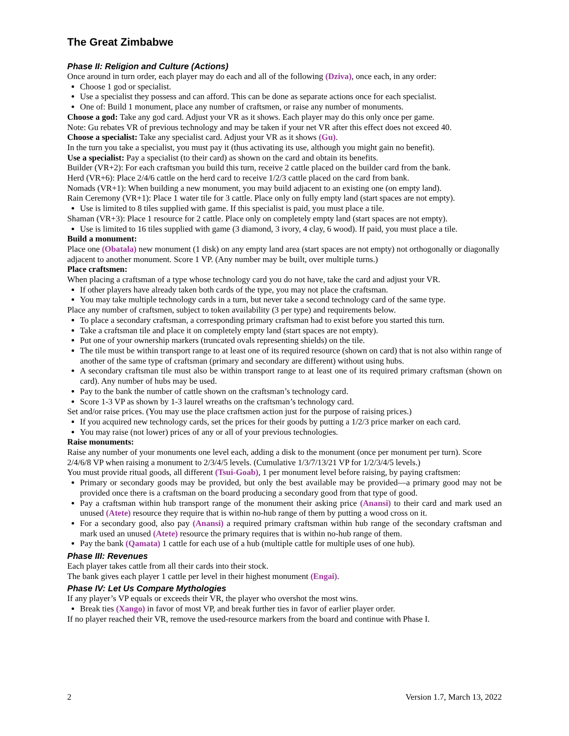The Great Zimbabwe
Phase II: Religion and Culture (Actions)
Once around in turn order, each player may do each and all of the following (Dziva), once each, in any order:
Choose 1 god or specialist.
Use a specialist they possess and can afford. This can be done as separate actions once for each specialist.
One of: Build 1 monument, place any number of craftsmen, or raise any number of monuments.
Choose a god: Take any god card. Adjust your VR as it shows. Each player may do this only once per game.
Note: Gu rebates VR of previous technology and may be taken if your net VR after this effect does not exceed 40.
Choose a specialist: Take any specialist card. Adjust your VR as it shows (Gu).
In the turn you take a specialist, you must pay it (thus activating its use, although you might gain no benefit).
Use a specialist: Pay a specialist (to their card) as shown on the card and obtain its benefits.
Builder (VR+2): For each craftsman you build this turn, receive 2 cattle placed on the builder card from the bank.
Herd (VR+6): Place 2/4/6 cattle on the herd card to receive 1/2/3 cattle placed on the card from bank.
Nomads (VR+1): When building a new monument, you may build adjacent to an existing one (on empty land).
Rain Ceremony (VR+1): Place 1 water tile for 3 cattle. Place only on fully empty land (start spaces are not empty).
Use is limited to 8 tiles supplied with game. If this specialist is paid, you must place a tile.
Shaman (VR+3): Place 1 resource for 2 cattle. Place only on completely empty land (start spaces are not empty).
Use is limited to 16 tiles supplied with game (3 diamond, 3 ivory, 4 clay, 6 wood). If paid, you must place a tile.
Build a monument:
Place one (Obatala) new monument (1 disk) on any empty land area (start spaces are not empty) not orthogonally or diagonally adjacent to another monument. Score 1 VP. (Any number may be built, over multiple turns.)
Place craftsmen:
When placing a craftsman of a type whose technology card you do not have, take the card and adjust your VR.
If other players have already taken both cards of the type, you may not place the craftsman.
You may take multiple technology cards in a turn, but never take a second technology card of the same type.
Place any number of craftsmen, subject to token availability (3 per type) and requirements below.
To place a secondary craftsman, a corresponding primary craftsman had to exist before you started this turn.
Take a craftsman tile and place it on completely empty land (start spaces are not empty).
Put one of your ownership markers (truncated ovals representing shields) on the tile.
The tile must be within transport range to at least one of its required resource (shown on card) that is not also within range of another of the same type of craftsman (primary and secondary are different) without using hubs.
A secondary craftsman tile must also be within transport range to at least one of its required primary craftsman (shown on card). Any number of hubs may be used.
Pay to the bank the number of cattle shown on the craftsman’s technology card.
Score 1-3 VP as shown by 1-3 laurel wreaths on the craftsman’s technology card.
Set and/or raise prices. (You may use the place craftsmen action just for the purpose of raising prices.)
If you acquired new technology cards, set the prices for their goods by putting a 1/2/3 price marker on each card.
You may raise (not lower) prices of any or all of your previous technologies.
Raise monuments:
Raise any number of your monuments one level each, adding a disk to the monument (once per monument per turn). Score 2/4/6/8 VP when raising a monument to 2/3/4/5 levels. (Cumulative 1/3/7/13/21 VP for 1/2/3/4/5 levels.)
You must provide ritual goods, all different (Tsui-Goab), 1 per monument level before raising, by paying craftsmen:
Primary or secondary goods may be provided, but only the best available may be provided—a primary good may not be provided once there is a craftsman on the board producing a secondary good from that type of good.
Pay a craftsman within hub transport range of the monument their asking price (Anansi) to their card and mark used an unused (Atete) resource they require that is within no-hub range of them by putting a wood cross on it.
For a secondary good, also pay (Anansi) a required primary craftsman within hub range of the secondary craftsman and mark used an unused (Atete) resource the primary requires that is within no-hub range of them.
Pay the bank (Qamata) 1 cattle for each use of a hub (multiple cattle for multiple uses of one hub).
Phase III: Revenues
Each player takes cattle from all their cards into their stock.
The bank gives each player 1 cattle per level in their highest monument (Engai).
Phase IV: Let Us Compare Mythologies
If any player’s VP equals or exceeds their VR, the player who overshot the most wins.
Break ties (Xango) in favor of most VP, and break further ties in favor of earlier player order.
If no player reached their VR, remove the used-resource markers from the board and continue with Phase I.
2 Version 1.7, March 13, 2022